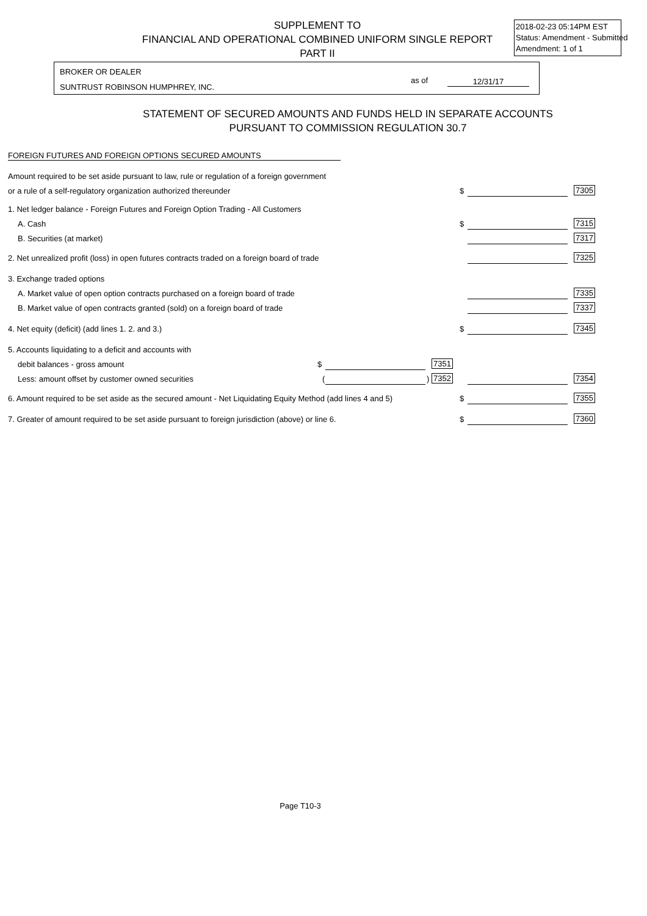SUPPLEMENT TO
FINANCIAL AND OPERATIONAL COMBINED UNIFORM SINGLE REPORT
PART II
2018-02-23 05:14PM EST
Status: Amendment - Submitted
Amendment: 1 of 1
BROKER OR DEALER
SUNTRUST ROBINSON HUMPHREY, INC.
as of 12/31/17
STATEMENT OF SECURED AMOUNTS AND FUNDS HELD IN SEPARATE ACCOUNTS
PURSUANT TO COMMISSION REGULATION 30.7
FOREIGN FUTURES AND FOREIGN OPTIONS SECURED AMOUNTS
Amount required to be set aside pursuant to law, rule or regulation of a foreign government
or a rule of a self-regulatory organization authorized thereunder $ 7305
1. Net ledger balance - Foreign Futures and Foreign Option Trading - All Customers
A. Cash $ 7315
B. Securities (at market) 7317
2. Net unrealized profit (loss) in open futures contracts traded on a foreign board of trade 7325
3. Exchange traded options
A. Market value of open option contracts purchased on a foreign board of trade 7335
B. Market value of open contracts granted (sold) on a foreign board of trade 7337
4. Net equity (deficit) (add lines 1. 2. and 3.) $ 7345
5. Accounts liquidating to a deficit and accounts with
debit balances - gross amount $ 7351
Less: amount offset by customer owned securities ( ) 7352 7354
6. Amount required to be set aside as the secured amount - Net Liquidating Equity Method (add lines 4 and 5) $ 7355
7. Greater of amount required to be set aside pursuant to foreign jurisdiction (above) or line 6. $ 7360
Page T10-3